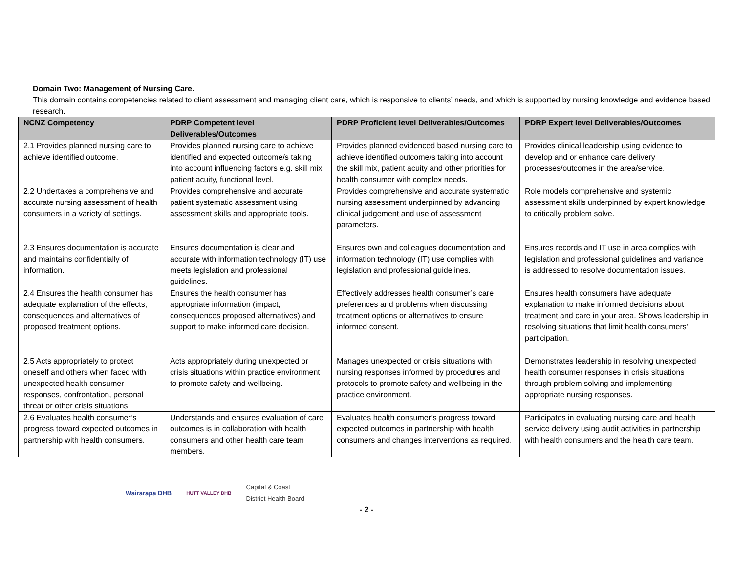Domain Two: Management of Nursing Care.
This domain contains competencies related to client assessment and managing client care, which is responsive to clients’ needs, and which is supported by nursing knowledge and evidence based research.
| NCNZ Competency | PDRP Competent level Deliverables/Outcomes | PDRP Proficient level Deliverables/Outcomes | PDRP Expert level Deliverables/Outcomes |
| --- | --- | --- | --- |
| 2.1 Provides planned nursing care to achieve identified outcome. | Provides planned nursing care to achieve identified and expected outcome/s taking into account influencing factors e.g. skill mix patient acuity, functional level. | Provides planned evidenced based nursing care to achieve identified outcome/s taking into account the skill mix, patient acuity and other priorities for health consumer with complex needs. | Provides clinical leadership using evidence to develop and or enhance care delivery processes/outcomes in the area/service. |
| 2.2 Undertakes a comprehensive and accurate nursing assessment of health consumers in a variety of settings. | Provides comprehensive and accurate patient systematic assessment using assessment skills and appropriate tools. | Provides comprehensive and accurate systematic nursing assessment underpinned by advancing clinical judgement and use of assessment parameters. | Role models comprehensive and systemic assessment skills underpinned by expert knowledge to critically problem solve. |
| 2.3 Ensures documentation is accurate and maintains confidentially of information. | Ensures documentation is clear and accurate with information technology (IT) use meets legislation and professional guidelines. | Ensures own and colleagues documentation and information technology (IT) use complies with legislation and professional guidelines. | Ensures records and IT use in area complies with legislation and professional guidelines and variance is addressed to resolve documentation issues. |
| 2.4 Ensures the health consumer has adequate explanation of the effects, consequences and alternatives of proposed treatment options. | Ensures the health consumer has appropriate information (impact, consequences proposed alternatives) and support to make informed care decision. | Effectively addresses health consumer’s care preferences and problems when discussing treatment options or alternatives to ensure informed consent. | Ensures health consumers have adequate explanation to make informed decisions about treatment and care in your area. Shows leadership in resolving situations that limit health consumers’ participation. |
| 2.5 Acts appropriately to protect oneself and others when faced with unexpected health consumer responses, confrontation, personal threat or other crisis situations. | Acts appropriately during unexpected or crisis situations within practice environment to promote safety and wellbeing. | Manages unexpected or crisis situations with nursing responses informed by procedures and protocols to promote safety and wellbeing in the practice environment. | Demonstrates leadership in resolving unexpected health consumer responses in crisis situations through problem solving and implementing appropriate nursing responses. |
| 2.6 Evaluates health consumer’s progress toward expected outcomes in partnership with health consumers. | Understands and ensures evaluation of care outcomes is in collaboration with health consumers and other health care team members. | Evaluates health consumer’s progress toward expected outcomes in partnership with health consumers and changes interventions as required. | Participates in evaluating nursing care and health service delivery using audit activities in partnership with health consumers and the health care team. |
Wairarapa DHB HUTT VALLEY DHB Capital & Coast
District Health Board
- 2 -